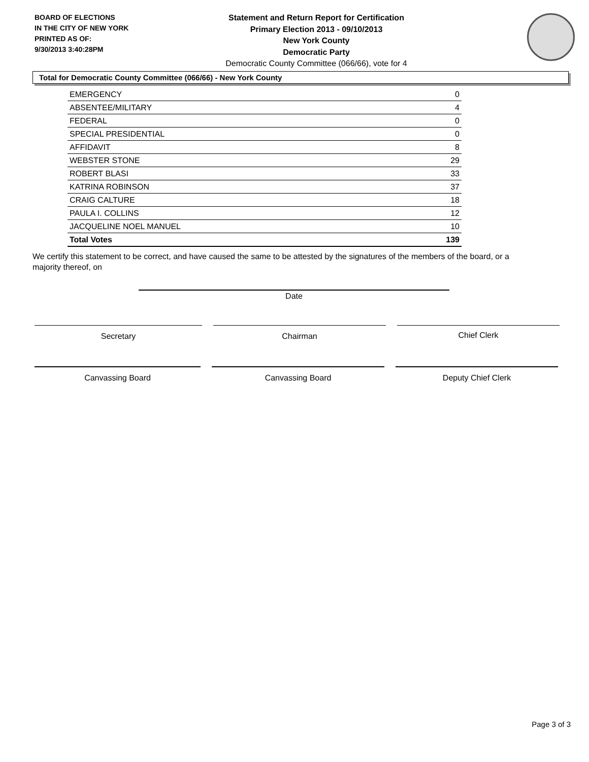BOARD OF ELECTIONS
IN THE CITY OF NEW YORK
PRINTED AS OF:
9/30/2013 3:40:28PM
Statement and Return Report for Certification
Primary Election 2013 - 09/10/2013
New York County
Democratic Party
Democratic County Committee (066/66), vote for 4
Total for Democratic County Committee (066/66) - New York County
| EMERGENCY | 0 |
| ABSENTEE/MILITARY | 4 |
| FEDERAL | 0 |
| SPECIAL PRESIDENTIAL | 0 |
| AFFIDAVIT | 8 |
| WEBSTER STONE | 29 |
| ROBERT BLASI | 33 |
| KATRINA ROBINSON | 37 |
| CRAIG CALTURE | 18 |
| PAULA I. COLLINS | 12 |
| JACQUELINE NOEL MANUEL | 10 |
| Total Votes | 139 |
We certify this statement to be correct, and have caused the same to be attested by the signatures of the members of the board, or a majority thereof, on
Date
Secretary Chairman Chief Clerk
Canvassing Board Canvassing Board Deputy Chief Clerk
Page 3 of 3